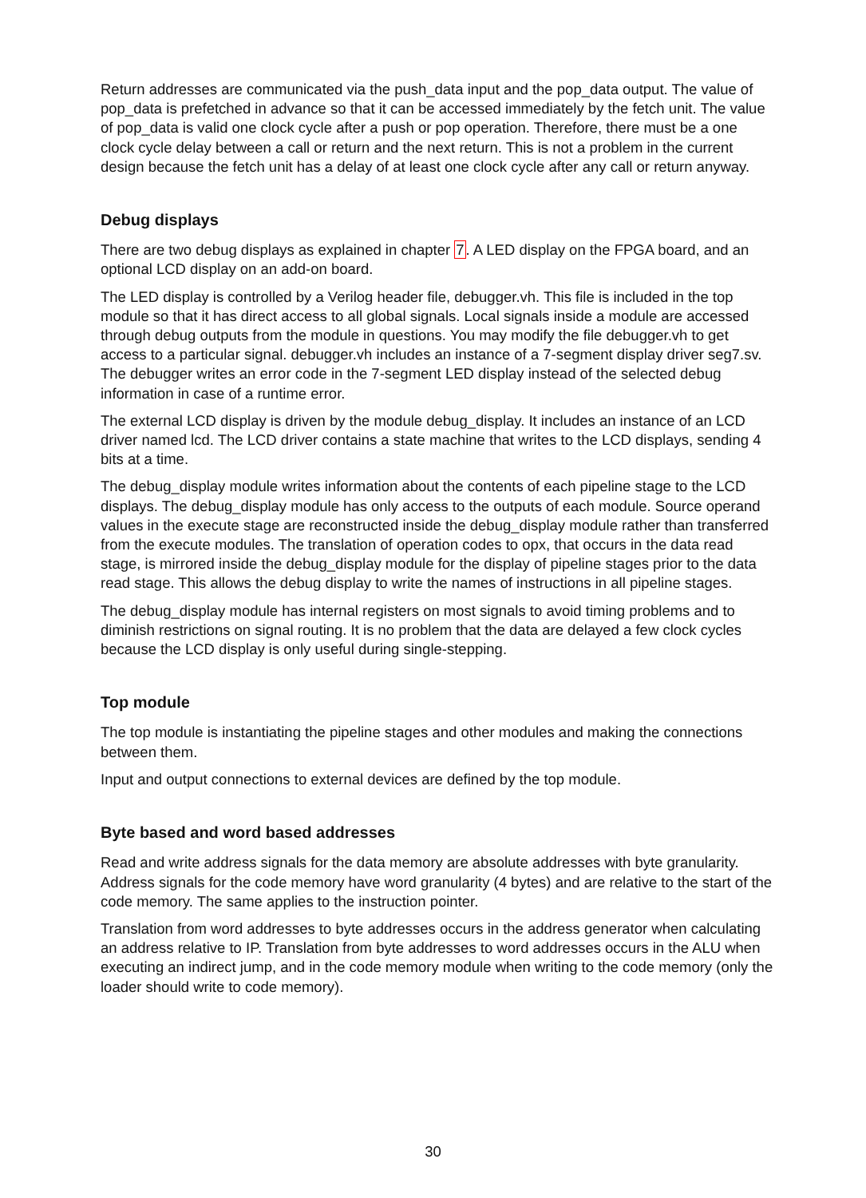Return addresses are communicated via the push_data input and the pop_data output. The value of pop_data is prefetched in advance so that it can be accessed immediately by the fetch unit. The value of pop_data is valid one clock cycle after a push or pop operation. Therefore, there must be a one clock cycle delay between a call or return and the next return. This is not a problem in the current design because the fetch unit has a delay of at least one clock cycle after any call or return anyway.
Debug displays
There are two debug displays as explained in chapter 7. A LED display on the FPGA board, and an optional LCD display on an add-on board.
The LED display is controlled by a Verilog header file, debugger.vh. This file is included in the top module so that it has direct access to all global signals. Local signals inside a module are accessed through debug outputs from the module in questions. You may modify the file debugger.vh to get access to a particular signal. debugger.vh includes an instance of a 7-segment display driver seg7.sv. The debugger writes an error code in the 7-segment LED display instead of the selected debug information in case of a runtime error.
The external LCD display is driven by the module debug_display. It includes an instance of an LCD driver named lcd. The LCD driver contains a state machine that writes to the LCD displays, sending 4 bits at a time.
The debug_display module writes information about the contents of each pipeline stage to the LCD displays. The debug_display module has only access to the outputs of each module. Source operand values in the execute stage are reconstructed inside the debug_display module rather than transferred from the execute modules. The translation of operation codes to opx, that occurs in the data read stage, is mirrored inside the debug_display module for the display of pipeline stages prior to the data read stage. This allows the debug display to write the names of instructions in all pipeline stages.
The debug_display module has internal registers on most signals to avoid timing problems and to diminish restrictions on signal routing. It is no problem that the data are delayed a few clock cycles because the LCD display is only useful during single-stepping.
Top module
The top module is instantiating the pipeline stages and other modules and making the connections between them.
Input and output connections to external devices are defined by the top module.
Byte based and word based addresses
Read and write address signals for the data memory are absolute addresses with byte granularity. Address signals for the code memory have word granularity (4 bytes) and are relative to the start of the code memory. The same applies to the instruction pointer.
Translation from word addresses to byte addresses occurs in the address generator when calculating an address relative to IP. Translation from byte addresses to word addresses occurs in the ALU when executing an indirect jump, and in the code memory module when writing to the code memory (only the loader should write to code memory).
30